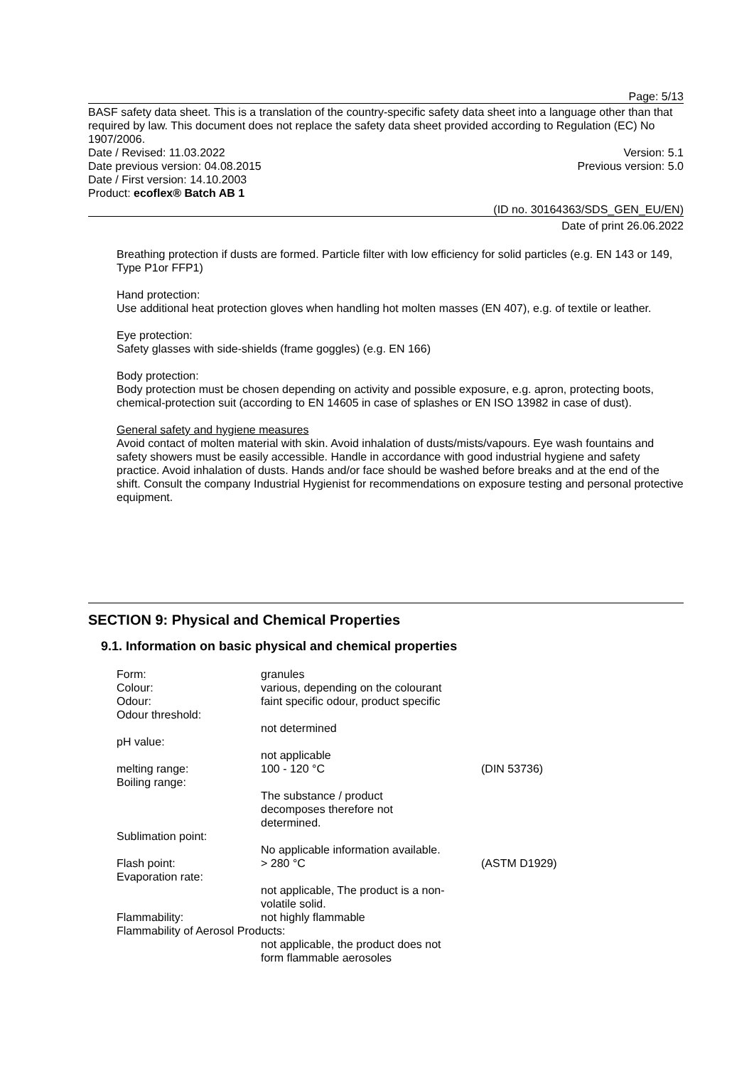Page: 5/13
BASF safety data sheet. This is a translation of the country-specific safety data sheet into a language other than that required by law. This document does not replace the safety data sheet provided according to Regulation (EC) No 1907/2006.
Date / Revised: 11.03.2022 Version: 5.1
Date previous version: 04.08.2015 Previous version: 5.0
Date / First version: 14.10.2003
Product: ecoflex® Batch AB 1
(ID no. 30164363/SDS_GEN_EU/EN)
Date of print 26.06.2022
Breathing protection if dusts are formed. Particle filter with low efficiency for solid particles (e.g. EN 143 or 149, Type P1or FFP1)
Hand protection:
Use additional heat protection gloves when handling hot molten masses (EN 407), e.g. of textile or leather.
Eye protection:
Safety glasses with side-shields (frame goggles) (e.g. EN 166)
Body protection:
Body protection must be chosen depending on activity and possible exposure, e.g. apron, protecting boots, chemical-protection suit (according to EN 14605 in case of splashes or EN ISO 13982 in case of dust).
General safety and hygiene measures
Avoid contact of molten material with skin. Avoid inhalation of dusts/mists/vapours. Eye wash fountains and safety showers must be easily accessible. Handle in accordance with good industrial hygiene and safety practice. Avoid inhalation of dusts. Hands and/or face should be washed before breaks and at the end of the shift. Consult the company Industrial Hygienist for recommendations on exposure testing and personal protective equipment.
SECTION 9: Physical and Chemical Properties
9.1. Information on basic physical and chemical properties
| Form: | granules | |
| Colour: | various, depending on the colourant | |
| Odour: | faint specific odour, product specific | |
| Odour threshold: | | |
| | not determined | |
| pH value: | | |
| | not applicable | |
| melting range: | 100 - 120 °C | (DIN 53736) |
| Boiling range: | | |
| | The substance / product decomposes therefore not determined. | |
| Sublimation point: | | |
| | No applicable information available. | |
| Flash point: | > 280 °C | (ASTM D1929) |
| Evaporation rate: | | |
| | not applicable, The product is a non- volatile solid. | |
| Flammability: | not highly flammable | |
| Flammability of Aerosol Products: | | |
| | not applicable, the product does not form flammable aerosoles | |